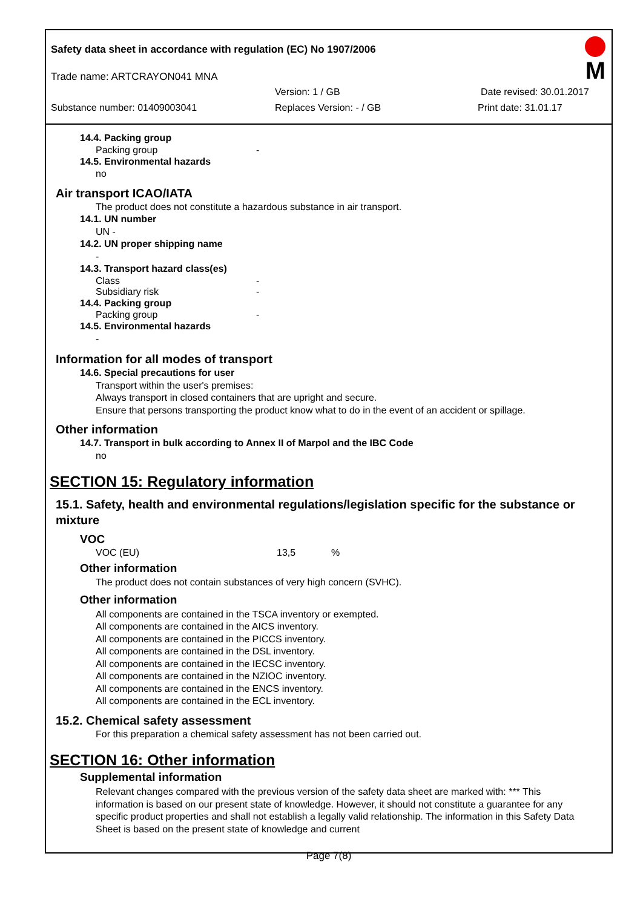Safety data sheet in accordance with regulation (EC) No 1907/2006
Trade name: ARTCRAYON041 MNA
Version: 1 / GB Date revised: 30.01.2017
Substance number: 01409003041 Replaces Version: - / GB Print date: 31.01.17
M
14.4. Packing group
Packing group -
14.5. Environmental hazards
no
Air transport ICAO/IATA
The product does not constitute a hazardous substance in air transport.
14.1. UN number
UN -
14.2. UN proper shipping name
-
14.3. Transport hazard class(es)
Class -
Subsidiary risk -
14.4. Packing group
Packing group -
14.5. Environmental hazards
-
Information for all modes of transport
14.6. Special precautions for user
Transport within the user's premises:
Always transport in closed containers that are upright and secure.
Ensure that persons transporting the product know what to do in the event of an accident or spillage.
Other information
14.7. Transport in bulk according to Annex II of Marpol and the IBC Code
no
SECTION 15: Regulatory information
15.1. Safety, health and environmental regulations/legislation specific for the substance or mixture
VOC
VOC (EU) 13,5%
Other information
The product does not contain substances of very high concern (SVHC).
Other information
All components are contained in the TSCA inventory or exempted.
All components are contained in the AICS inventory.
All components are contained in the PICCS inventory.
All components are contained in the DSL inventory.
All components are contained in the IECSC inventory.
All components are contained in the NZIOC inventory.
All components are contained in the ENCS inventory.
All components are contained in the ECL inventory.
15.2. Chemical safety assessment
For this preparation a chemical safety assessment has not been carried out.
SECTION 16: Other information
Supplemental information
Relevant changes compared with the previous version of the safety data sheet are marked with: *** This information is based on our present state of knowledge. However, it should not constitute a guarantee for any specific product properties and shall not establish a legally valid relationship. The information in this Safety Data Sheet is based on the present state of knowledge and current
Page 7(8)